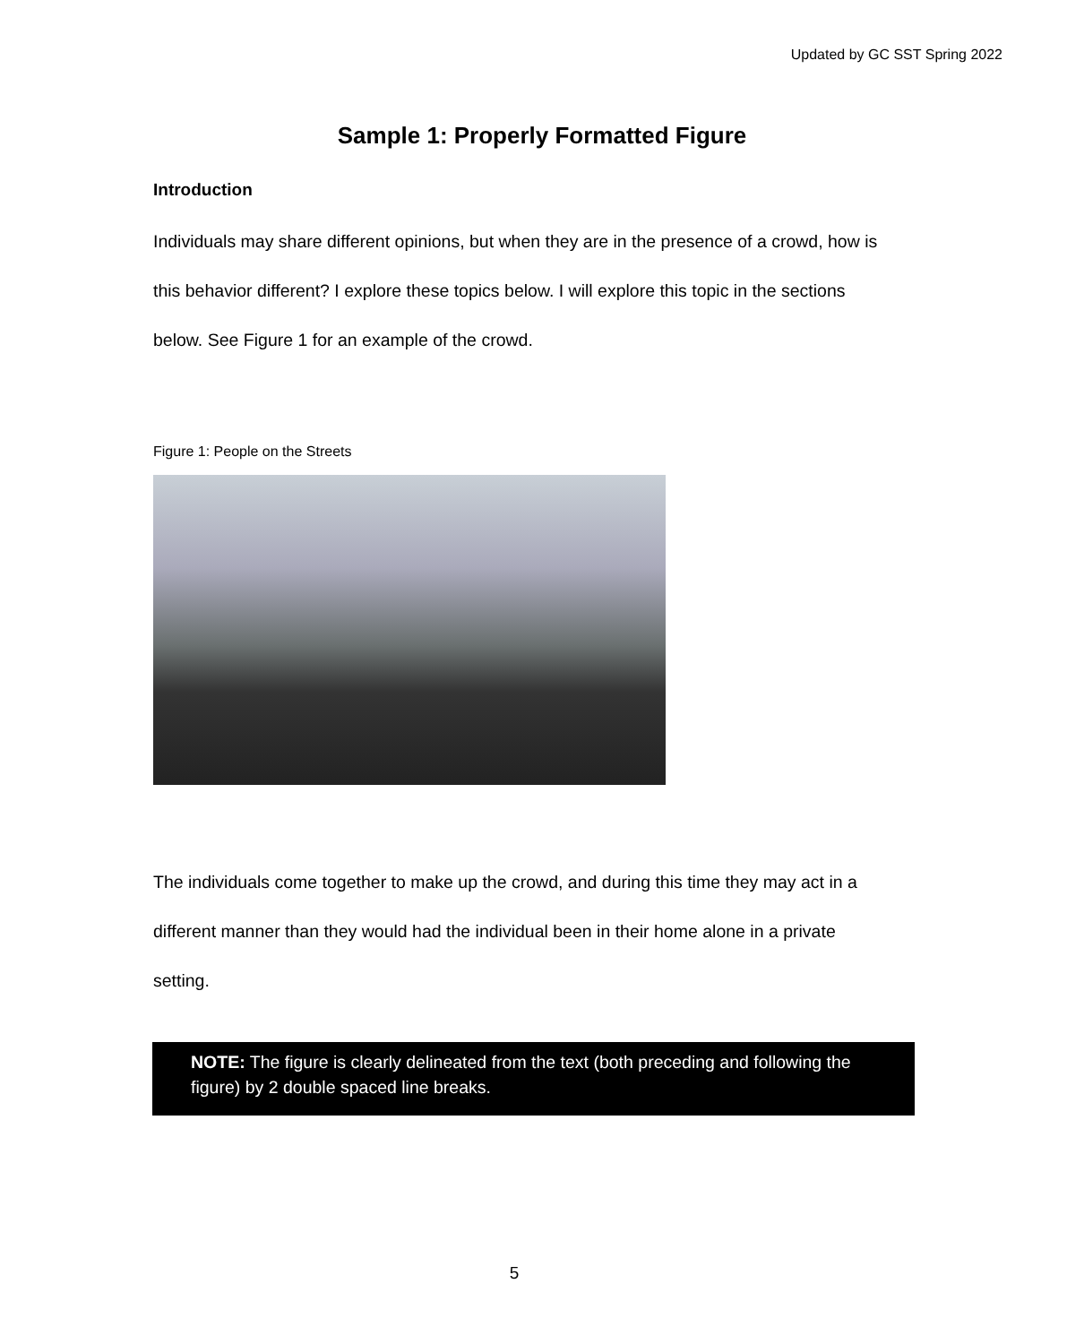Updated by GC SST Spring 2022
Sample 1: Properly Formatted Figure
Introduction
Individuals may share different opinions, but when they are in the presence of a crowd, how is this behavior different? I explore these topics below. I will explore this topic in the sections below. See Figure 1 for an example of the crowd.
Figure 1: People on the Streets
The individuals come together to make up the crowd, and during this time they may act in a different manner than they would had the individual been in their home alone in a private setting.
NOTE: The figure is clearly delineated from the text (both preceding and following the figure) by 2 double spaced line breaks.
5